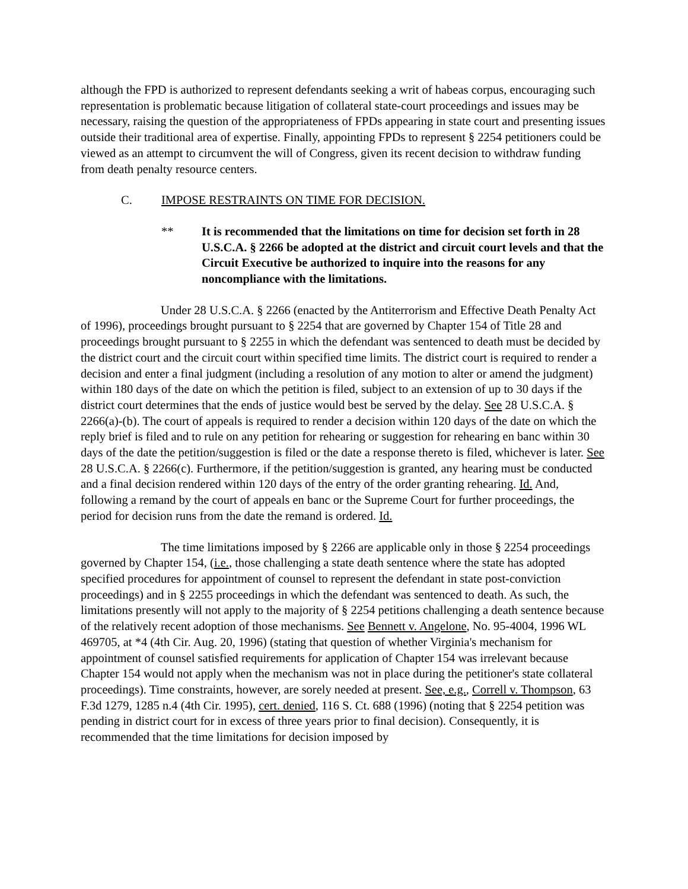although the FPD is authorized to represent defendants seeking a writ of habeas corpus, encouraging such representation is problematic because litigation of collateral state-court proceedings and issues may be necessary, raising the question of the appropriateness of FPDs appearing in state court and presenting issues outside their traditional area of expertise. Finally, appointing FPDs to represent § 2254 petitioners could be viewed as an attempt to circumvent the will of Congress, given its recent decision to withdraw funding from death penalty resource centers.
C. IMPOSE RESTRAINTS ON TIME FOR DECISION.
** It is recommended that the limitations on time for decision set forth in 28 U.S.C.A. § 2266 be adopted at the district and circuit court levels and that the Circuit Executive be authorized to inquire into the reasons for any noncompliance with the limitations.
Under 28 U.S.C.A. § 2266 (enacted by the Antiterrorism and Effective Death Penalty Act of 1996), proceedings brought pursuant to § 2254 that are governed by Chapter 154 of Title 28 and proceedings brought pursuant to § 2255 in which the defendant was sentenced to death must be decided by the district court and the circuit court within specified time limits. The district court is required to render a decision and enter a final judgment (including a resolution of any motion to alter or amend the judgment) within 180 days of the date on which the petition is filed, subject to an extension of up to 30 days if the district court determines that the ends of justice would best be served by the delay. See 28 U.S.C.A. § 2266(a)-(b). The court of appeals is required to render a decision within 120 days of the date on which the reply brief is filed and to rule on any petition for rehearing or suggestion for rehearing en banc within 30 days of the date the petition/suggestion is filed or the date a response thereto is filed, whichever is later. See 28 U.S.C.A. § 2266(c). Furthermore, if the petition/suggestion is granted, any hearing must be conducted and a final decision rendered within 120 days of the entry of the order granting rehearing. Id. And, following a remand by the court of appeals en banc or the Supreme Court for further proceedings, the period for decision runs from the date the remand is ordered. Id.
The time limitations imposed by § 2266 are applicable only in those § 2254 proceedings governed by Chapter 154, (i.e., those challenging a state death sentence where the state has adopted specified procedures for appointment of counsel to represent the defendant in state post-conviction proceedings) and in § 2255 proceedings in which the defendant was sentenced to death. As such, the limitations presently will not apply to the majority of § 2254 petitions challenging a death sentence because of the relatively recent adoption of those mechanisms. See Bennett v. Angelone, No. 95-4004, 1996 WL 469705, at *4 (4th Cir. Aug. 20, 1996) (stating that question of whether Virginia's mechanism for appointment of counsel satisfied requirements for application of Chapter 154 was irrelevant because Chapter 154 would not apply when the mechanism was not in place during the petitioner's state collateral proceedings). Time constraints, however, are sorely needed at present. See, e.g., Correll v. Thompson, 63 F.3d 1279, 1285 n.4 (4th Cir. 1995), cert. denied, 116 S. Ct. 688 (1996) (noting that § 2254 petition was pending in district court for in excess of three years prior to final decision). Consequently, it is recommended that the time limitations for decision imposed by